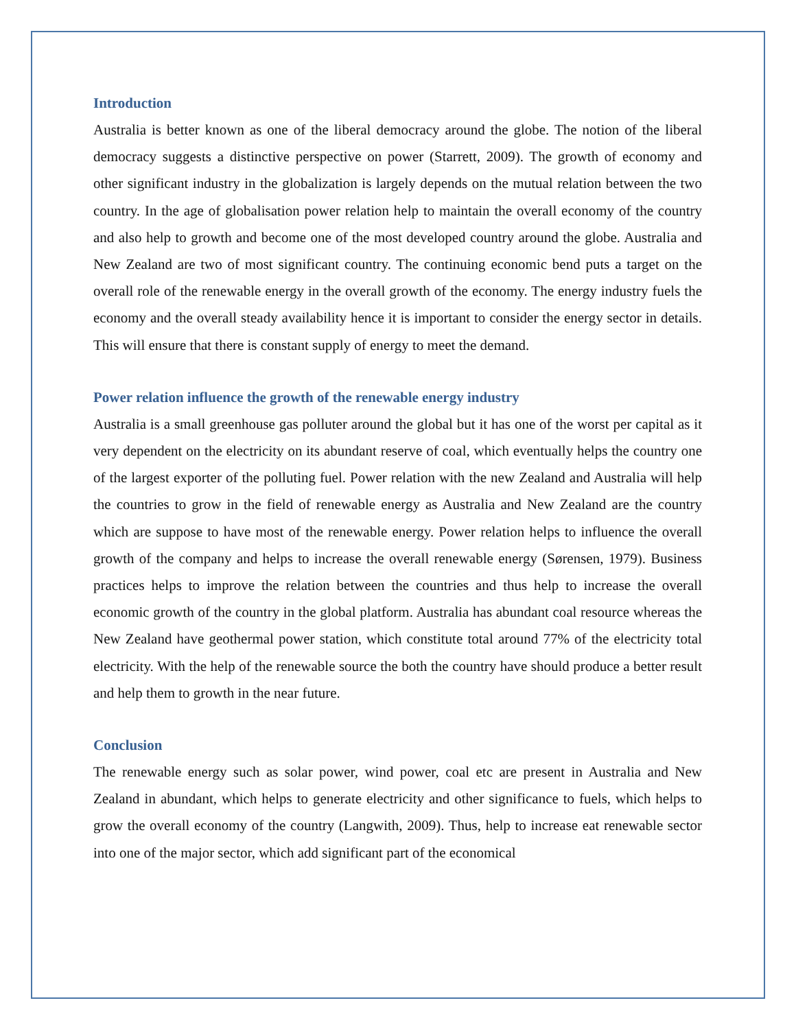Introduction
Australia is better known as one of the liberal democracy around the globe. The notion of the liberal democracy suggests a distinctive perspective on power (Starrett, 2009). The growth of economy and other significant industry in the globalization is largely depends on the mutual relation between the two country. In the age of globalisation power relation help to maintain the overall economy of the country and also help to growth and become one of the most developed country around the globe. Australia and New Zealand are two of most significant country. The continuing economic bend puts a target on the overall role of the renewable energy in the overall growth of the economy. The energy industry fuels the economy and the overall steady availability hence it is important to consider the energy sector in details. This will ensure that there is constant supply of energy to meet the demand.
Power relation influence the growth of the renewable energy industry
Australia is a small greenhouse gas polluter around the global but it has one of the worst per capital as it very dependent on the electricity on its abundant reserve of coal, which eventually helps the country one of the largest exporter of the polluting fuel. Power relation with the new Zealand and Australia will help the countries to grow in the field of renewable energy as Australia and New Zealand are the country which are suppose to have most of the renewable energy. Power relation helps to influence the overall growth of the company and helps to increase the overall renewable energy (Sørensen, 1979). Business practices helps to improve the relation between the countries and thus help to increase the overall economic growth of the country in the global platform. Australia has abundant coal resource whereas the New Zealand have geothermal power station, which constitute total around 77% of the electricity total electricity. With the help of the renewable source the both the country have should produce a better result and help them to growth in the near future.
Conclusion
The renewable energy such as solar power, wind power, coal etc are present in Australia and New Zealand in abundant, which helps to generate electricity and other significance to fuels, which helps to grow the overall economy of the country (Langwith, 2009). Thus, help to increase eat renewable sector into one of the major sector, which add significant part of the economical